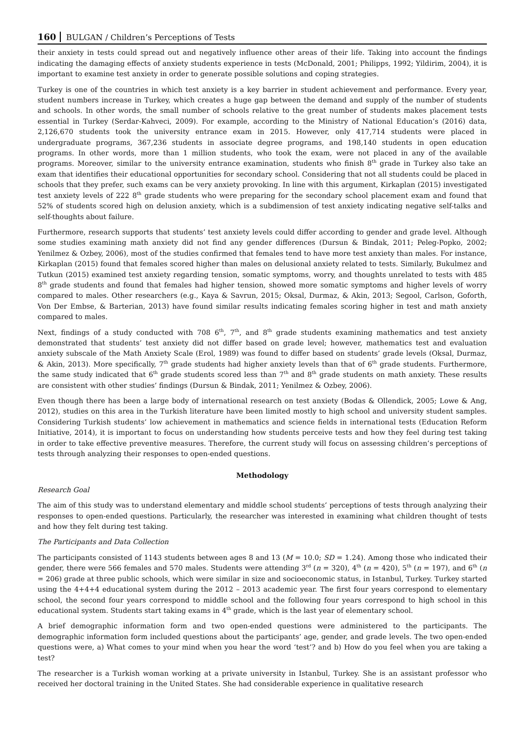160 BULGAN / Children’s Perceptions of Tests
their anxiety in tests could spread out and negatively influence other areas of their life. Taking into account the findings indicating the damaging effects of anxiety students experience in tests (McDonald, 2001; Philipps, 1992; Yildirim, 2004), it is important to examine test anxiety in order to generate possible solutions and coping strategies.
Turkey is one of the countries in which test anxiety is a key barrier in student achievement and performance. Every year, student numbers increase in Turkey, which creates a huge gap between the demand and supply of the number of students and schools. In other words, the small number of schools relative to the great number of students makes placement tests essential in Turkey (Serdar-Kahveci, 2009). For example, according to the Ministry of National Education’s (2016) data, 2,126,670 students took the university entrance exam in 2015. However, only 417,714 students were placed in undergraduate programs, 367,236 students in associate degree programs, and 198,140 students in open education programs. In other words, more than 1 million students, who took the exam, were not placed in any of the available programs. Moreover, similar to the university entrance examination, students who finish 8<sup>th</sup> grade in Turkey also take an exam that identifies their educational opportunities for secondary school. Considering that not all students could be placed in schools that they prefer, such exams can be very anxiety provoking. In line with this argument, Kirkaplan (2015) investigated test anxiety levels of 222 8<sup>th</sup> grade students who were preparing for the secondary school placement exam and found that 52% of students scored high on delusion anxiety, which is a subdimension of test anxiety indicating negative self-talks and self-thoughts about failure.
Furthermore, research supports that students’ test anxiety levels could differ according to gender and grade level. Although some studies examining math anxiety did not find any gender differences (Dursun & Bindak, 2011; Peleg-Popko, 2002; Yenilmez & Ozbey, 2006), most of the studies confirmed that females tend to have more test anxiety than males. For instance, Kirkaplan (2015) found that females scored higher than males on delusional anxiety related to tests. Similarly, Bukulmez and Tutkun (2015) examined test anxiety regarding tension, somatic symptoms, worry, and thoughts unrelated to tests with 485 8<sup>th</sup> grade students and found that females had higher tension, showed more somatic symptoms and higher levels of worry compared to males. Other researchers (e.g., Kaya & Savrun, 2015; Oksal, Durmaz, & Akin, 2013; Segool, Carlson, Goforth, Von Der Embse, & Barterian, 2013) have found similar results indicating females scoring higher in test and math anxiety compared to males.
Next, findings of a study conducted with 708 6<sup>th</sup>, 7<sup>th</sup>, and 8<sup>th</sup> grade students examining mathematics and test anxiety demonstrated that students’ test anxiety did not differ based on grade level; however, mathematics test and evaluation anxiety subscale of the Math Anxiety Scale (Erol, 1989) was found to differ based on students’ grade levels (Oksal, Durmaz, & Akin, 2013). More specifically, 7<sup>th</sup> grade students had higher anxiety levels than that of 6<sup>th</sup> grade students. Furthermore, the same study indicated that 6<sup>th</sup> grade students scored less than 7<sup>th</sup> and 8<sup>th</sup> grade students on math anxiety. These results are consistent with other studies’ findings (Dursun & Bindak, 2011; Yenilmez & Ozbey, 2006).
Even though there has been a large body of international research on test anxiety (Bodas & Ollendick, 2005; Lowe & Ang, 2012), studies on this area in the Turkish literature have been limited mostly to high school and university student samples. Considering Turkish students’ low achievement in mathematics and science fields in international tests (Education Reform Initiative, 2014), it is important to focus on understanding how students perceive tests and how they feel during test taking in order to take effective preventive measures. Therefore, the current study will focus on assessing children’s perceptions of tests through analyzing their responses to open-ended questions.
Methodology
Research Goal
The aim of this study was to understand elementary and middle school students’ perceptions of tests through analyzing their responses to open-ended questions. Particularly, the researcher was interested in examining what children thought of tests and how they felt during test taking.
The Participants and Data Collection
The participants consisted of 1143 students between ages 8 and 13 (M = 10.0; SD = 1.24). Among those who indicated their gender, there were 566 females and 570 males. Students were attending 3<sup>rd</sup> (n = 320), 4<sup>th</sup> (n = 420), 5<sup>th</sup> (n = 197), and 6<sup>th</sup> (n = 206) grade at three public schools, which were similar in size and socioeconomic status, in Istanbul, Turkey. Turkey started using the 4+4+4 educational system during the 2012 – 2013 academic year. The first four years correspond to elementary school, the second four years correspond to middle school and the following four years correspond to high school in this educational system. Students start taking exams in 4<sup>th</sup> grade, which is the last year of elementary school.
A brief demographic information form and two open-ended questions were administered to the participants. The demographic information form included questions about the participants’ age, gender, and grade levels. The two open-ended questions were, a) What comes to your mind when you hear the word ‘test’? and b) How do you feel when you are taking a test?
The researcher is a Turkish woman working at a private university in Istanbul, Turkey. She is an assistant professor who received her doctoral training in the United States. She had considerable experience in qualitative research